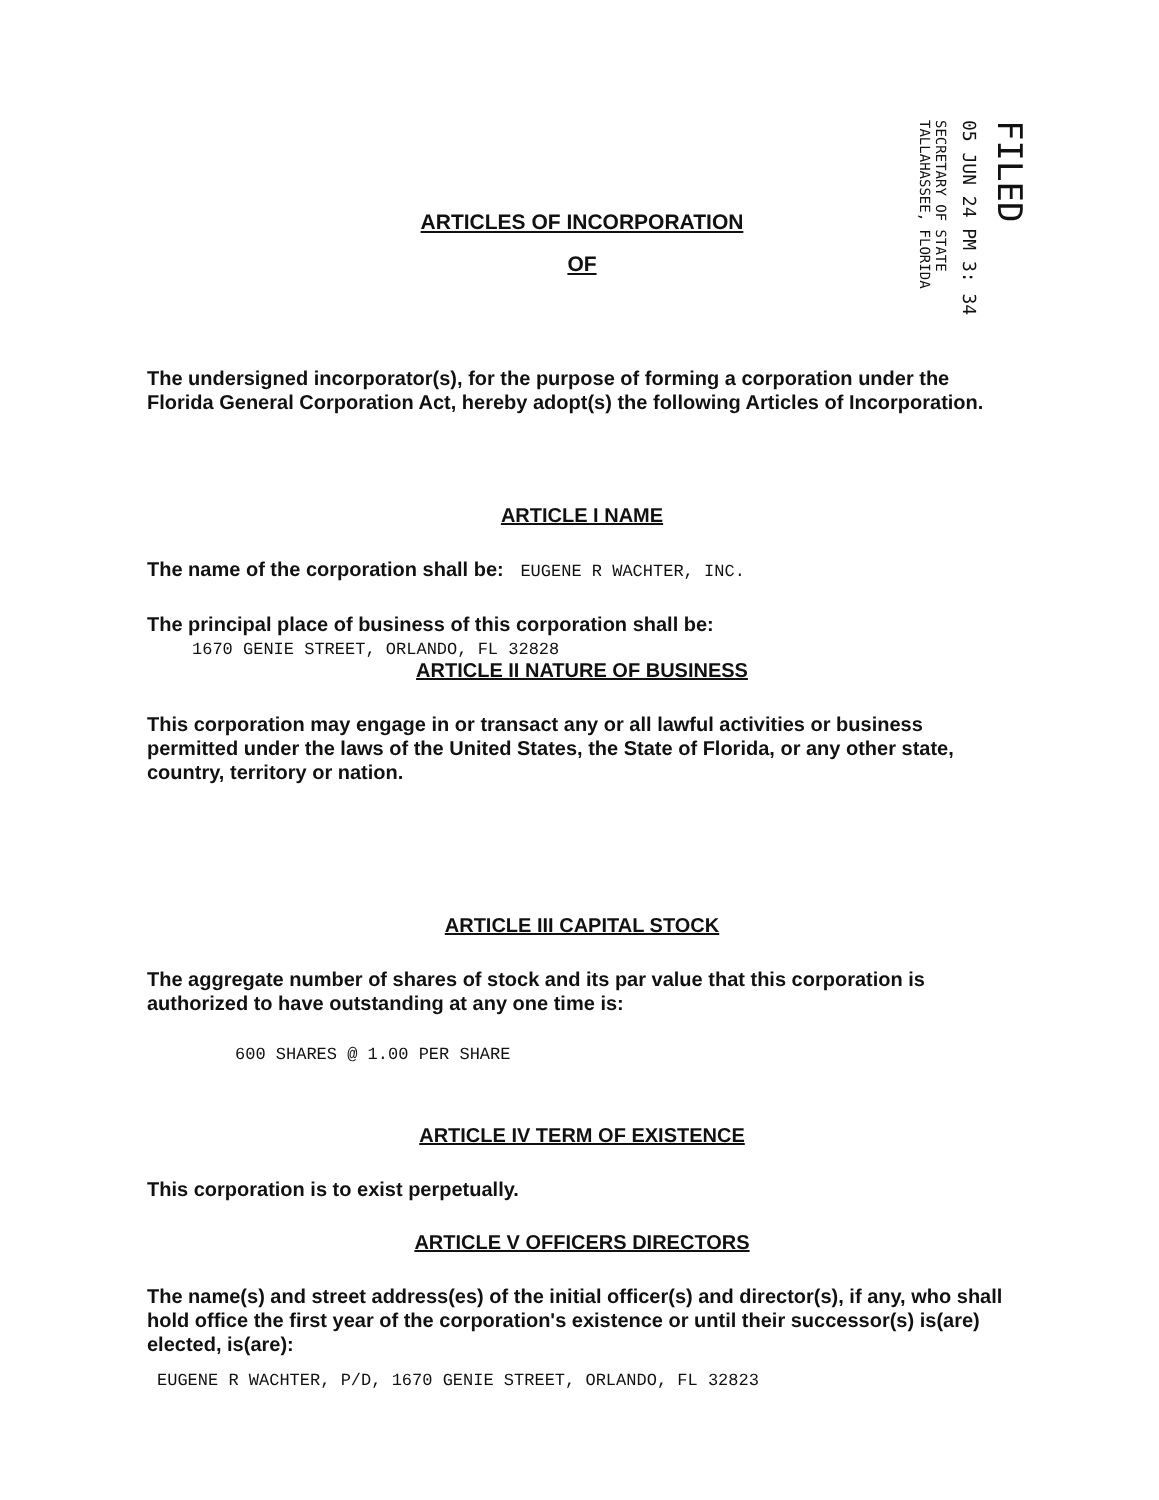FILED
05 JUN 24 PM 3: 34
SECRETARY OF STATE
TALLAHASSEE, FLORIDA
ARTICLES OF INCORPORATION
OF
The undersigned incorporator(s), for the purpose of forming a corporation under the Florida General Corporation Act, hereby adopt(s) the following Articles of Incorporation.
ARTICLE I NAME
The name of the corporation shall be: EUGENE R WACHTER, INC.
The principal place of business of this corporation shall be:
1670 GENIE STREET, ORLANDO, FL 32828
ARTICLE II NATURE OF BUSINESS
This corporation may engage in or transact any or all lawful activities or business permitted under the laws of the United States, the State of Florida, or any other state, country, territory or nation.
ARTICLE III CAPITAL STOCK
The aggregate number of shares of stock and its par value that this corporation is authorized to have outstanding at any one time is:
600 SHARES @ 1.00 PER SHARE
ARTICLE IV TERM OF EXISTENCE
This corporation is to exist perpetually.
ARTICLE V OFFICERS DIRECTORS
The name(s) and street address(es) of the initial officer(s) and director(s), if any, who shall hold office the first year of the corporation's existence or until their successor(s) is(are) elected, is(are):
EUGENE R WACHTER, P/D, 1670 GENIE STREET, ORLANDO, FL 32823